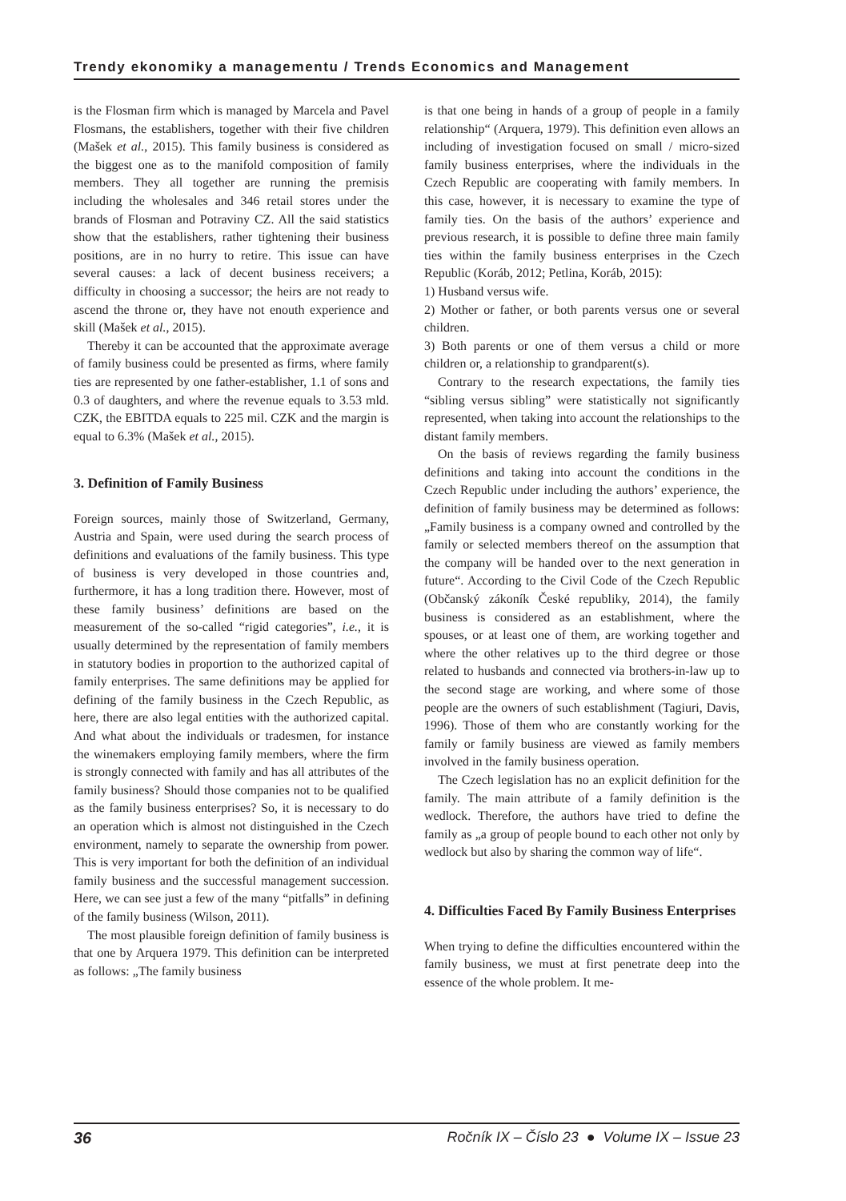Trendy ekonomiky a managementu / Trends Economics and Management
is the Flosman firm which is managed by Marcela and Pavel Flosmans, the establishers, together with their five children (Mašek et al., 2015). This family business is considered as the biggest one as to the manifold composition of family members. They all together are running the premisis including the wholesales and 346 retail stores under the brands of Flosman and Potraviny CZ. All the said statistics show that the establishers, rather tightening their business positions, are in no hurry to retire. This issue can have several causes: a lack of decent business receivers; a difficulty in choosing a successor; the heirs are not ready to ascend the throne or, they have not enouth experience and skill (Mašek et al., 2015).
Thereby it can be accounted that the approximate average of family business could be presented as firms, where family ties are represented by one father-establisher, 1.1 of sons and 0.3 of daughters, and where the revenue equals to 3.53 mld. CZK, the EBITDA equals to 225 mil. CZK and the margin is equal to 6.3% (Mašek et al., 2015).
3. Definition of Family Business
Foreign sources, mainly those of Switzerland, Germany, Austria and Spain, were used during the search process of definitions and evaluations of the family business. This type of business is very developed in those countries and, furthermore, it has a long tradition there. However, most of these family business’ definitions are based on the measurement of the so-called “rigid categories”, i.e., it is usually determined by the representation of family members in statutory bodies in proportion to the authorized capital of family enterprises. The same definitions may be applied for defining of the family business in the Czech Republic, as here, there are also legal entities with the authorized capital. And what about the individuals or tradesmen, for instance the winemakers employing family members, where the firm is strongly connected with family and has all attributes of the family business? Should those companies not to be qualified as the family business enterprises? So, it is necessary to do an operation which is almost not distinguished in the Czech environment, namely to separate the ownership from power. This is very important for both the definition of an individual family business and the successful management succession. Here, we can see just a few of the many “pitfalls” in defining of the family business (Wilson, 2011).
The most plausible foreign definition of family business is that one by Arquera 1979. This definition can be interpreted as follows: „The family business
is that one being in hands of a group of people in a family relationship“ (Arquera, 1979). This definition even allows an including of investigation focused on small / micro-sized family business enterprises, where the individuals in the Czech Republic are cooperating with family members. In this case, however, it is necessary to examine the type of family ties. On the basis of the authors’ experience and previous research, it is possible to define three main family ties within the family business enterprises in the Czech Republic (Koráb, 2012; Petlina, Koráb, 2015):
1) Husband versus wife.
2) Mother or father, or both parents versus one or several children.
3) Both parents or one of them versus a child or more children or, a relationship to grandparent(s).
Contrary to the research expectations, the family ties “sibling versus sibling” were statistically not significantly represented, when taking into account the relationships to the distant family members.
On the basis of reviews regarding the family business definitions and taking into account the conditions in the Czech Republic under including the authors’ experience, the definition of family business may be determined as follows: „Family business is a company owned and controlled by the family or selected members thereof on the assumption that the company will be handed over to the next generation in future“. According to the Civil Code of the Czech Republic (Občanský zákoník České republiky, 2014), the family business is considered as an establishment, where the spouses, or at least one of them, are working together and where the other relatives up to the third degree or those related to husbands and connected via brothers-in-law up to the second stage are working, and where some of those people are the owners of such establishment (Tagiuri, Davis, 1996). Those of them who are constantly working for the family or family business are viewed as family members involved in the family business operation.
The Czech legislation has no an explicit definition for the family. The main attribute of a family definition is the wedlock. Therefore, the authors have tried to define the family as „a group of people bound to each other not only by wedlock but also by sharing the common way of life“.
4. Difficulties Faced By Family Business Enterprises
When trying to define the difficulties encountered within the family business, we must at first penetrate deep into the essence of the whole problem. It me-
36 Ročník IX – Číslo 23 ● Volume IX – Issue 23